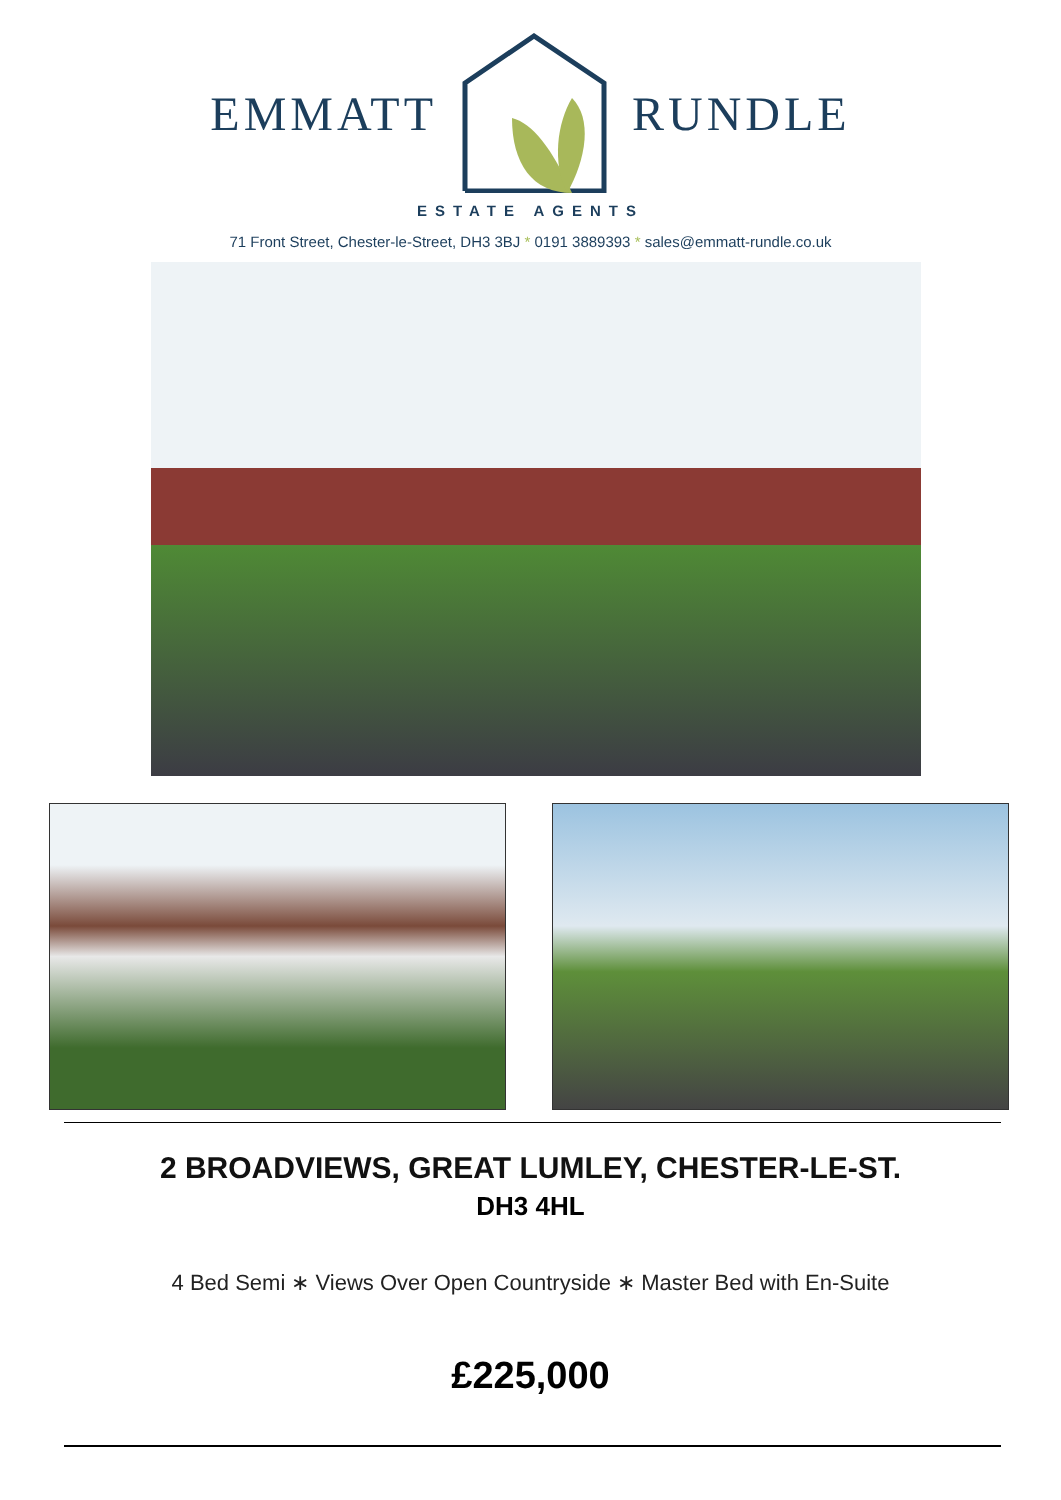EMMATT RUNDLE
ESTATE AGENTS
71 Front Street, Chester-le-Street, DH3 3BJ * 0191 3889393 * sales@emmatt-rundle.co.uk
2 BROADVIEWS, GREAT LUMLEY, CHESTER-LE-ST.
DH3 4HL
4 Bed Semi ∗ Views Over Open Countryside ∗ Master Bed with En-Suite
£225,000